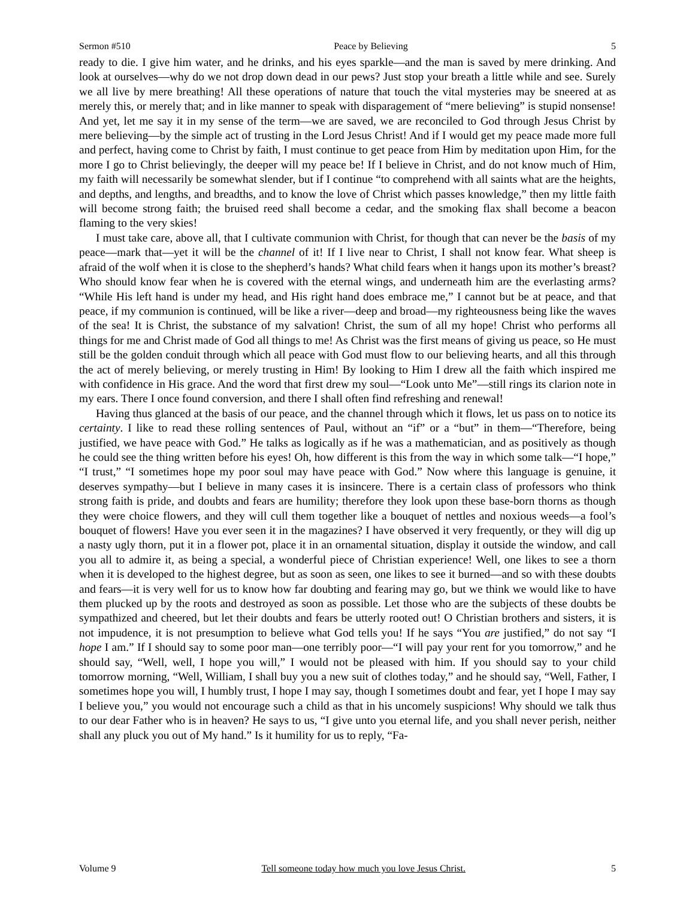Sermon #510 Peace by Believing 5
ready to die. I give him water, and he drinks, and his eyes sparkle—and the man is saved by mere drinking. And look at ourselves—why do we not drop down dead in our pews? Just stop your breath a little while and see. Surely we all live by mere breathing! All these operations of nature that touch the vital mysteries may be sneered at as merely this, or merely that; and in like manner to speak with disparagement of “mere believing” is stupid nonsense! And yet, let me say it in my sense of the term—we are saved, we are reconciled to God through Jesus Christ by mere believing—by the simple act of trusting in the Lord Jesus Christ! And if I would get my peace made more full and perfect, having come to Christ by faith, I must continue to get peace from Him by meditation upon Him, for the more I go to Christ believingly, the deeper will my peace be! If I believe in Christ, and do not know much of Him, my faith will necessarily be somewhat slender, but if I continue “to comprehend with all saints what are the heights, and depths, and lengths, and breadths, and to know the love of Christ which passes knowledge,” then my little faith will become strong faith; the bruised reed shall become a cedar, and the smoking flax shall become a beacon flaming to the very skies!
I must take care, above all, that I cultivate communion with Christ, for though that can never be the basis of my peace—mark that—yet it will be the channel of it! If I live near to Christ, I shall not know fear. What sheep is afraid of the wolf when it is close to the shepherd’s hands? What child fears when it hangs upon its mother’s breast? Who should know fear when he is covered with the eternal wings, and underneath him are the everlasting arms? “While His left hand is under my head, and His right hand does embrace me,” I cannot but be at peace, and that peace, if my communion is continued, will be like a river—deep and broad—my righteousness being like the waves of the sea! It is Christ, the substance of my salvation! Christ, the sum of all my hope! Christ who performs all things for me and Christ made of God all things to me! As Christ was the first means of giving us peace, so He must still be the golden conduit through which all peace with God must flow to our believing hearts, and all this through the act of merely believing, or merely trusting in Him! By looking to Him I drew all the faith which inspired me with confidence in His grace. And the word that first drew my soul—“Look unto Me”—still rings its clarion note in my ears. There I once found conversion, and there I shall often find refreshing and renewal!
Having thus glanced at the basis of our peace, and the channel through which it flows, let us pass on to notice its certainty. I like to read these rolling sentences of Paul, without an “if” or a “but” in them—“Therefore, being justified, we have peace with God.” He talks as logically as if he was a mathematician, and as positively as though he could see the thing written before his eyes! Oh, how different is this from the way in which some talk—“I hope,” “I trust,” “I sometimes hope my poor soul may have peace with God.” Now where this language is genuine, it deserves sympathy—but I believe in many cases it is insincere. There is a certain class of professors who think strong faith is pride, and doubts and fears are humility; therefore they look upon these base-born thorns as though they were choice flowers, and they will cull them together like a bouquet of nettles and noxious weeds—a fool’s bouquet of flowers! Have you ever seen it in the magazines? I have observed it very frequently, or they will dig up a nasty ugly thorn, put it in a flower pot, place it in an ornamental situation, display it outside the window, and call you all to admire it, as being a special, a wonderful piece of Christian experience! Well, one likes to see a thorn when it is developed to the highest degree, but as soon as seen, one likes to see it burned—and so with these doubts and fears—it is very well for us to know how far doubting and fearing may go, but we think we would like to have them plucked up by the roots and destroyed as soon as possible. Let those who are the subjects of these doubts be sympathized and cheered, but let their doubts and fears be utterly rooted out! O Christian brothers and sisters, it is not impudence, it is not presumption to believe what God tells you! If he says “You are justified,” do not say “I hope I am.” If I should say to some poor man—one terribly poor—“I will pay your rent for you tomorrow,” and he should say, “Well, well, I hope you will,” I would not be pleased with him. If you should say to your child tomorrow morning, “Well, William, I shall buy you a new suit of clothes today,” and he should say, “Well, Father, I sometimes hope you will, I humbly trust, I hope I may say, though I sometimes doubt and fear, yet I hope I may say I believe you,” you would not encourage such a child as that in his uncomely suspicions! Why should we talk thus to our dear Father who is in heaven? He says to us, “I give unto you eternal life, and you shall never perish, neither shall any pluck you out of My hand.” Is it humility for us to reply, “Fa-
Volume 9 Tell someone today how much you love Jesus Christ. 5